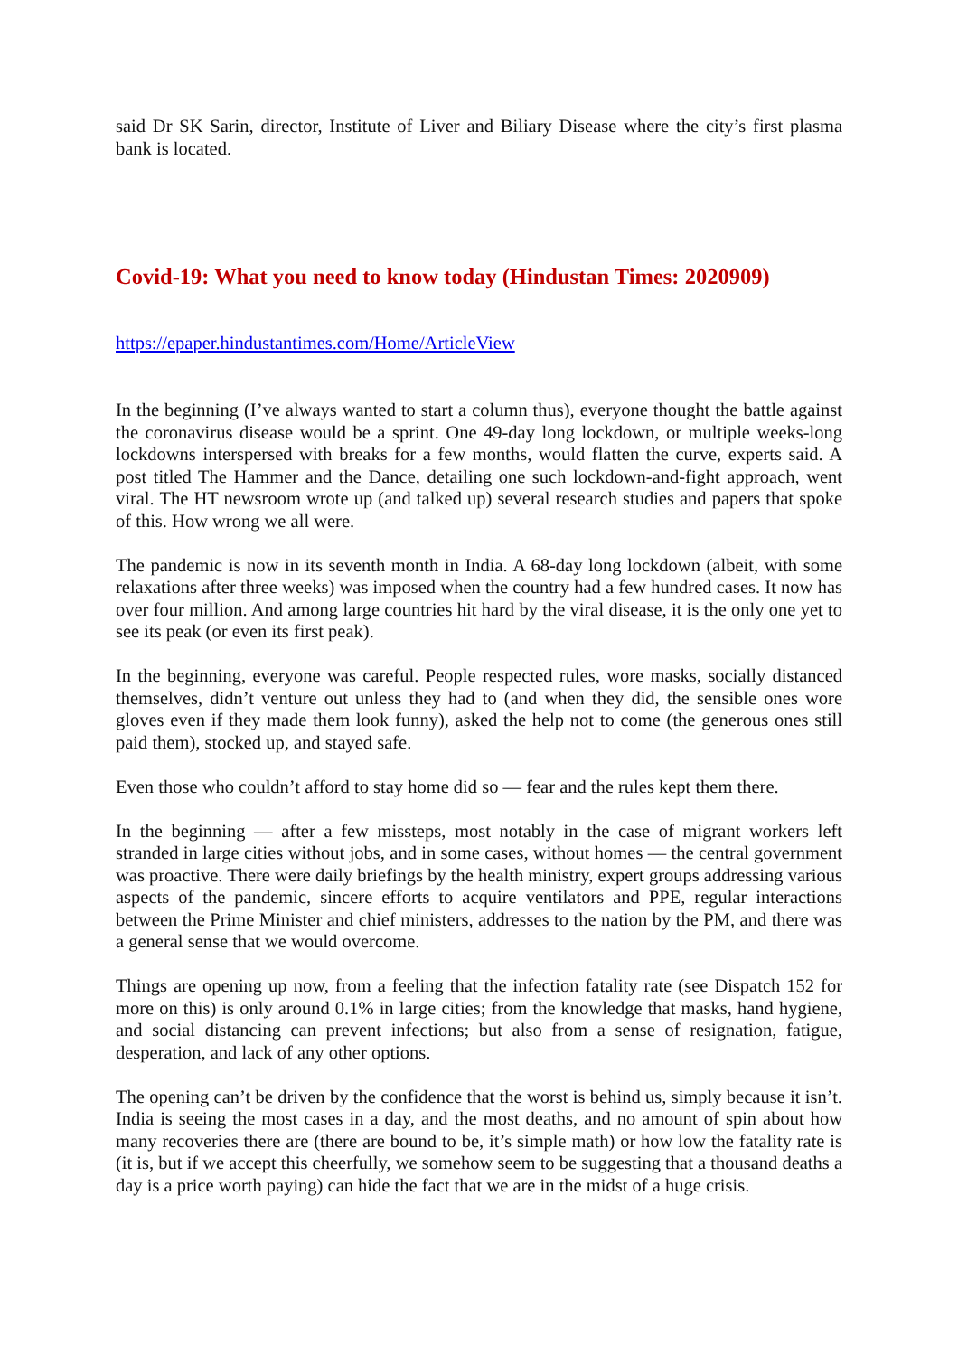said Dr SK Sarin, director, Institute of Liver and Biliary Disease where the city’s first plasma bank is located.
Covid-19: What you need to know today (Hindustan Times: 2020909)
https://epaper.hindustantimes.com/Home/ArticleView
In the beginning (I’ve always wanted to start a column thus), everyone thought the battle against the coronavirus disease would be a sprint. One 49-day long lockdown, or multiple weeks-long lockdowns interspersed with breaks for a few months, would flatten the curve, experts said. A post titled The Hammer and the Dance, detailing one such lockdown-and-fight approach, went viral. The HT newsroom wrote up (and talked up) several research studies and papers that spoke of this. How wrong we all were.
The pandemic is now in its seventh month in India. A 68-day long lockdown (albeit, with some relaxations after three weeks) was imposed when the country had a few hundred cases. It now has over four million. And among large countries hit hard by the viral disease, it is the only one yet to see its peak (or even its first peak).
In the beginning, everyone was careful. People respected rules, wore masks, socially distanced themselves, didn’t venture out unless they had to (and when they did, the sensible ones wore gloves even if they made them look funny), asked the help not to come (the generous ones still paid them), stocked up, and stayed safe.
Even those who couldn’t afford to stay home did so — fear and the rules kept them there.
In the beginning — after a few missteps, most notably in the case of migrant workers left stranded in large cities without jobs, and in some cases, without homes — the central government was proactive. There were daily briefings by the health ministry, expert groups addressing various aspects of the pandemic, sincere efforts to acquire ventilators and PPE, regular interactions between the Prime Minister and chief ministers, addresses to the nation by the PM, and there was a general sense that we would overcome.
Things are opening up now, from a feeling that the infection fatality rate (see Dispatch 152 for more on this) is only around 0.1% in large cities; from the knowledge that masks, hand hygiene, and social distancing can prevent infections; but also from a sense of resignation, fatigue, desperation, and lack of any other options.
The opening can’t be driven by the confidence that the worst is behind us, simply because it isn’t. India is seeing the most cases in a day, and the most deaths, and no amount of spin about how many recoveries there are (there are bound to be, it’s simple math) or how low the fatality rate is (it is, but if we accept this cheerfully, we somehow seem to be suggesting that a thousand deaths a day is a price worth paying) can hide the fact that we are in the midst of a huge crisis.